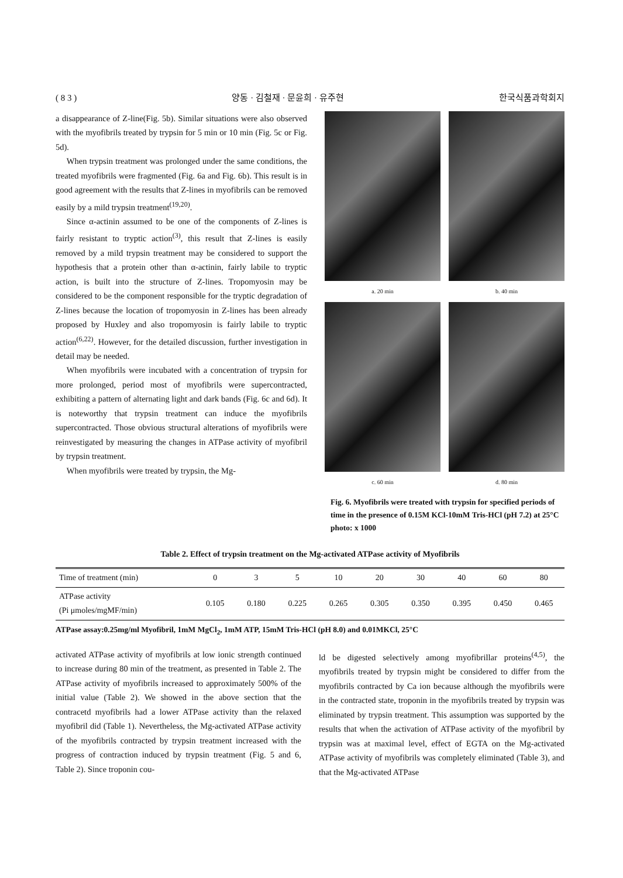( 8 3 ) 양동 · 김철재 · 문윤희 · 유주현 한국식품과학회지
a disappearance of Z-line(Fig. 5b). Similar situations were also observed with the myofibrils treated by trypsin for 5 min or 10 min (Fig. 5c or Fig. 5d).
When trypsin treatment was prolonged under the same conditions, the treated myofibrils were fragmented (Fig. 6a and Fig. 6b). This result is in good agreement with the results that Z-lines in myofibrils can be removed easily by a mild trypsin treatment<sup>(19,20)</sup>.
Since α-actinin assumed to be one of the components of Z-lines is fairly resistant to tryptic action<sup>(3)</sup>, this result that Z-lines is easily removed by a mild trypsin treatment may be considered to support the hypothesis that a protein other than α-actinin, fairly labile to tryptic action, is built into the structure of Z-lines. Tropomyosin may be considered to be the component responsible for the tryptic degradation of Z-lines because the location of tropomyosin in Z-lines has been already proposed by Huxley and also tropomyosin is fairly labile to tryptic action<sup>(6,22)</sup>. However, for the detailed discussion, further investigation in detail may be needed.
When myofibrils were incubated with a concentration of trypsin for more prolonged, period most of myofibrils were supercontracted, exhibiting a pattern of alternating light and dark bands (Fig. 6c and 6d). It is noteworthy that trypsin treatment can induce the myofibrils supercontracted. Those obvious structural alterations of myofibrils were reinvestigated by measuring the changes in ATPase activity of myofibril by trypsin treatment.
When myofibrils were treated by trypsin, the Mg-
a. 20 min
b. 40 min
c. 60 min
d. 80 min
Fig. 6. Myofibrils were treated with trypsin for specified periods of time in the presence of 0.15M KCl-10mM Tris-HCl (pH 7.2) at 25°C photo: x 1000
Table 2. Effect of trypsin treatment on the Mg-activated ATPase activity of Myofibrils
| Time of treatment (min) | 0 | 3 | 5 | 10 | 20 | 30 | 40 | 60 | 80 |
| --- | --- | --- | --- | --- | --- | --- | --- | --- | --- |
| ATPase activity (Pi μmoles/mgMF/min) | 0.105 | 0.180 | 0.225 | 0.265 | 0.305 | 0.350 | 0.395 | 0.450 | 0.465 |
ATPase assay:0.25mg/ml Myofibril, 1mM MgCl<sub>2</sub>, 1mM ATP, 15mM Tris-HCl (pH 8.0) and 0.01MKCl, 25°C
activated ATPase activity of myofibrils at low ionic strength continued to increase during 80 min of the treatment, as presented in Table 2. The ATPase activity of myofibrils increased to approximately 500% of the initial value (Table 2). We showed in the above section that the contracetd myofibrils had a lower ATPase activity than the relaxed myofibril did (Table 1). Nevertheless, the Mg-activated ATPase activity of the myofibrils contracted by trypsin treatment increased with the progress of contraction induced by trypsin treatment (Fig. 5 and 6, Table 2). Since troponin cou-
ld be digested selectively among myofibrillar proteins<sup>(4,5)</sup>, the myofibrils treated by trypsin might be considered to differ from the myofibrils contracted by Ca ion because although the myofibrils were in the contracted state, troponin in the myofibrils treated by trypsin was eliminated by trypsin treatment. This assumption was supported by the results that when the activation of ATPase activity of the myofibril by trypsin was at maximal level, effect of EGTA on the Mg-activated ATPase activity of myofibrils was completely eliminated (Table 3), and that the Mg-activated ATPase